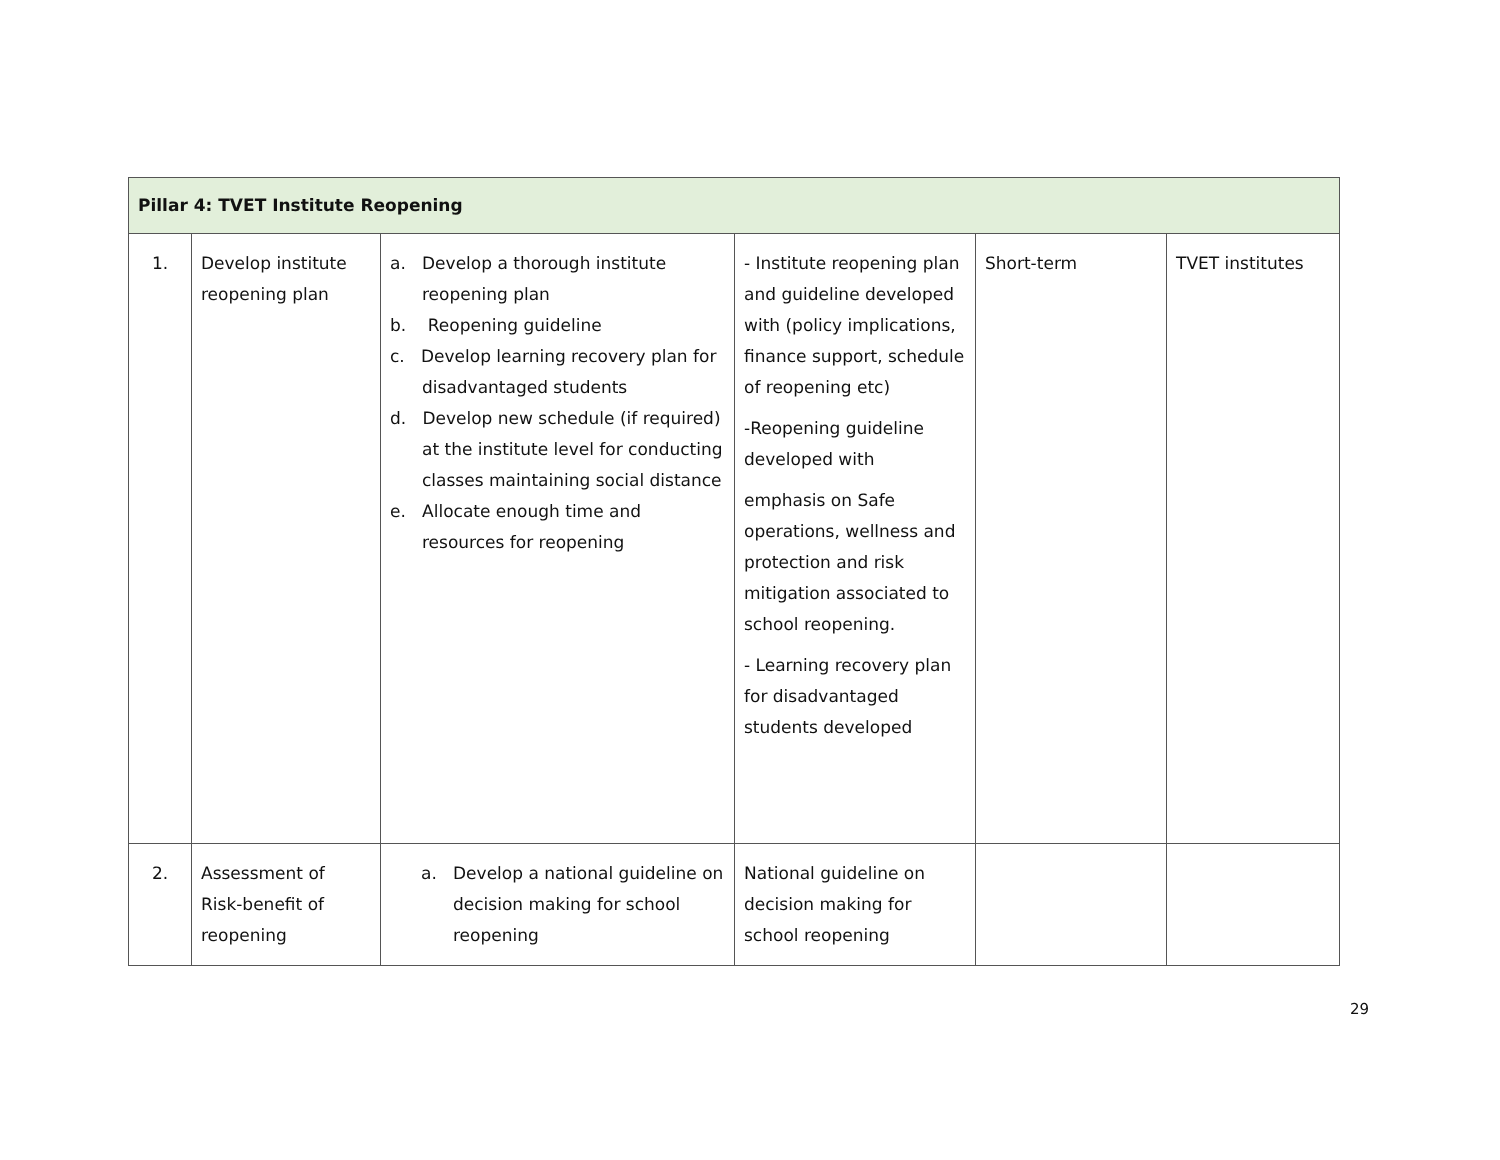| Pillar 4: TVET Institute Reopening | | | | | |
| 1. | Develop institute reopening plan | a. Develop a thorough institute reopening plan b. Reopening guideline c. Develop learning recovery plan for disadvantaged students d. Develop new schedule (if required) at the institute level for conducting classes maintaining social distance e. Allocate enough time and resources for reopening | - Institute reopening plan and guideline developed with (policy implications, finance support, schedule of reopening etc) -Reopening guideline developed with emphasis on Safe operations, wellness and protection and risk mitigation associated to school reopening. - Learning recovery plan for disadvantaged students developed | Short-term | TVET institutes |
| 2. | Assessment of Risk-benefit of reopening | a. Develop a national guideline on decision making for school reopening | National guideline on decision making for school reopening | | |
29